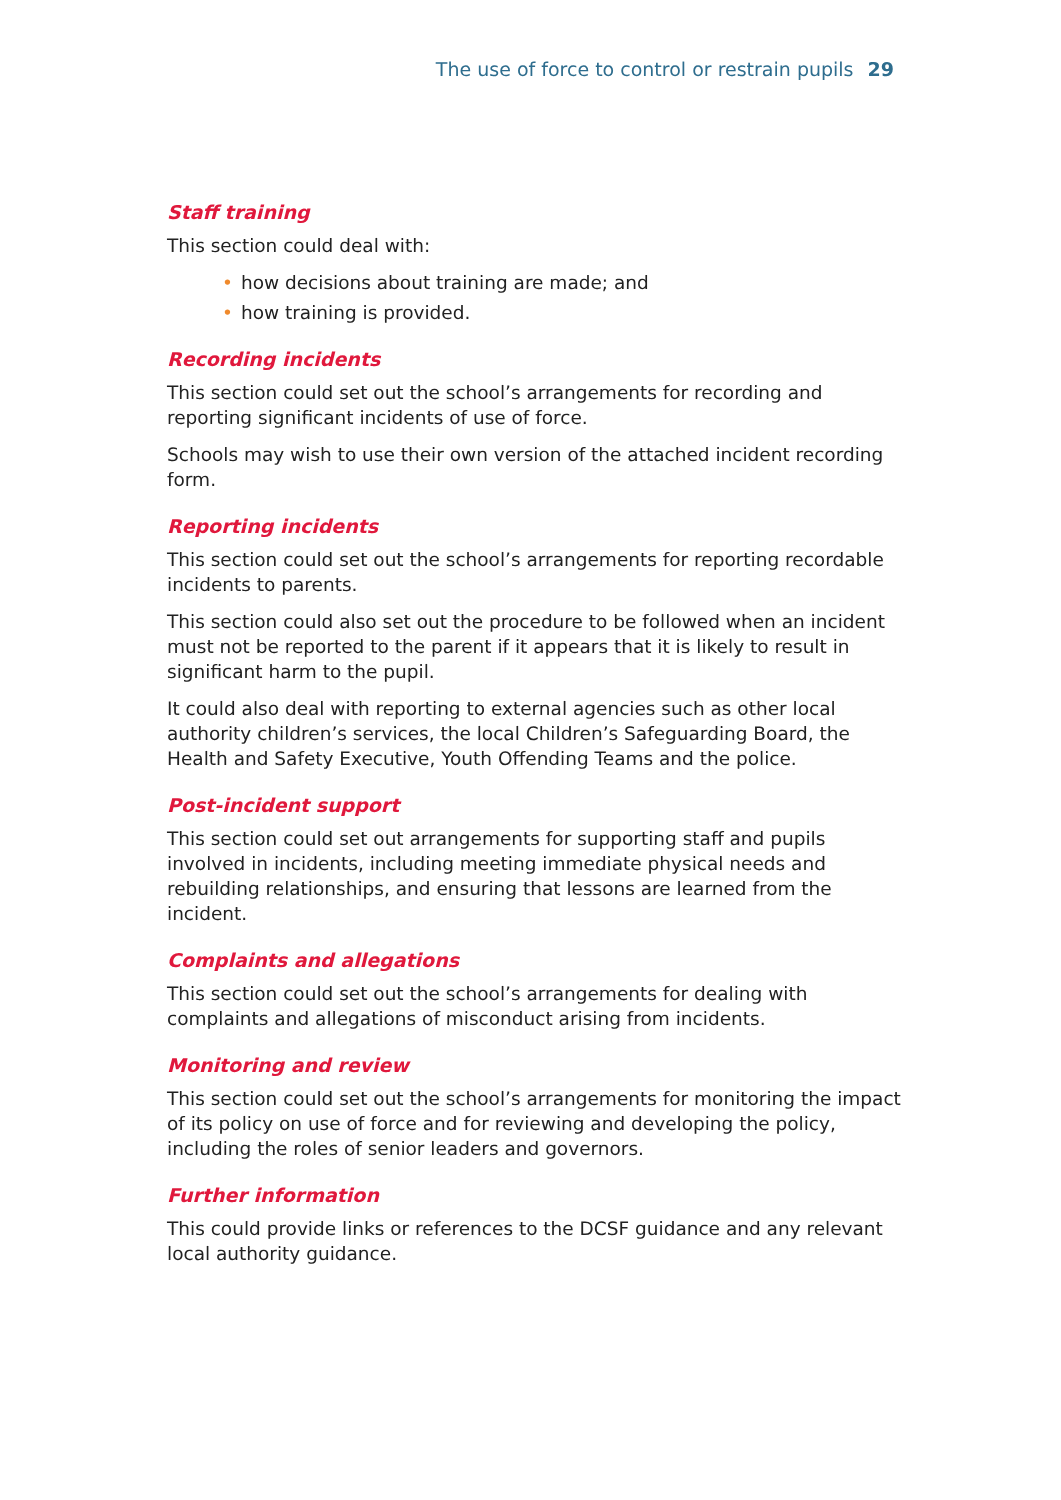The use of force to control or restrain pupils 29
Staff training
This section could deal with:
• how decisions about training are made; and
• how training is provided.
Recording incidents
This section could set out the school’s arrangements for recording and reporting significant incidents of use of force.
Schools may wish to use their own version of the attached incident recording form.
Reporting incidents
This section could set out the school’s arrangements for reporting recordable incidents to parents.
This section could also set out the procedure to be followed when an incident must not be reported to the parent if it appears that it is likely to result in significant harm to the pupil.
It could also deal with reporting to external agencies such as other local authority children’s services, the local Children’s Safeguarding Board, the Health and Safety Executive, Youth Offending Teams and the police.
Post-incident support
This section could set out arrangements for supporting staff and pupils involved in incidents, including meeting immediate physical needs and rebuilding relationships, and ensuring that lessons are learned from the incident.
Complaints and allegations
This section could set out the school’s arrangements for dealing with complaints and allegations of misconduct arising from incidents.
Monitoring and review
This section could set out the school’s arrangements for monitoring the impact of its policy on use of force and for reviewing and developing the policy, including the roles of senior leaders and governors.
Further information
This could provide links or references to the DCSF guidance and any relevant local authority guidance.